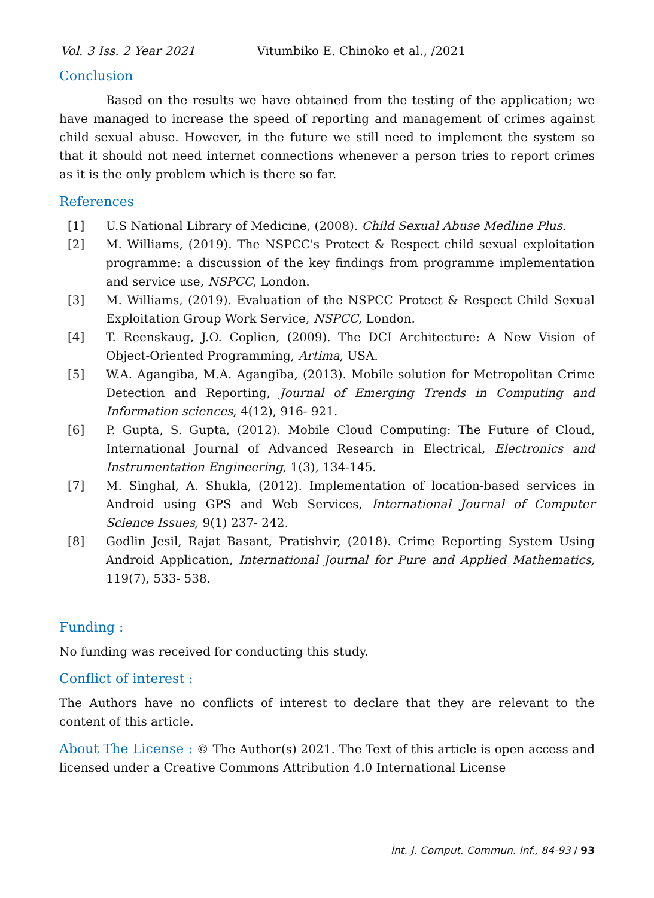Vol. 3 Iss. 2 Year 2021 Vitumbiko E. Chinoko et al., /2021
Conclusion
Based on the results we have obtained from the testing of the application; we have managed to increase the speed of reporting and management of crimes against child sexual abuse. However, in the future we still need to implement the system so that it should not need internet connections whenever a person tries to report crimes as it is the only problem which is there so far.
References
[1] U.S National Library of Medicine, (2008). Child Sexual Abuse Medline Plus.
[2] M. Williams, (2019). The NSPCC's Protect & Respect child sexual exploitation programme: a discussion of the key findings from programme implementation and service use, NSPCC, London.
[3] M. Williams, (2019). Evaluation of the NSPCC Protect & Respect Child Sexual Exploitation Group Work Service, NSPCC, London.
[4] T. Reenskaug, J.O. Coplien, (2009). The DCI Architecture: A New Vision of Object-Oriented Programming, Artima, USA.
[5] W.A. Agangiba, M.A. Agangiba, (2013). Mobile solution for Metropolitan Crime Detection and Reporting, Journal of Emerging Trends in Computing and Information sciences, 4(12), 916- 921.
[6] P. Gupta, S. Gupta, (2012). Mobile Cloud Computing: The Future of Cloud, International Journal of Advanced Research in Electrical, Electronics and Instrumentation Engineering, 1(3), 134-145.
[7] M. Singhal, A. Shukla, (2012). Implementation of location-based services in Android using GPS and Web Services, International Journal of Computer Science Issues, 9(1) 237- 242.
[8] Godlin Jesil, Rajat Basant, Pratishvir, (2018). Crime Reporting System Using Android Application, International Journal for Pure and Applied Mathematics, 119(7), 533- 538.
Funding :
No funding was received for conducting this study.
Conflict of interest :
The Authors have no conflicts of interest to declare that they are relevant to the content of this article.
About The License : © The Author(s) 2021. The Text of this article is open access and licensed under a Creative Commons Attribution 4.0 International License
Int. J. Comput. Commun. Inf., 84-93 / 93